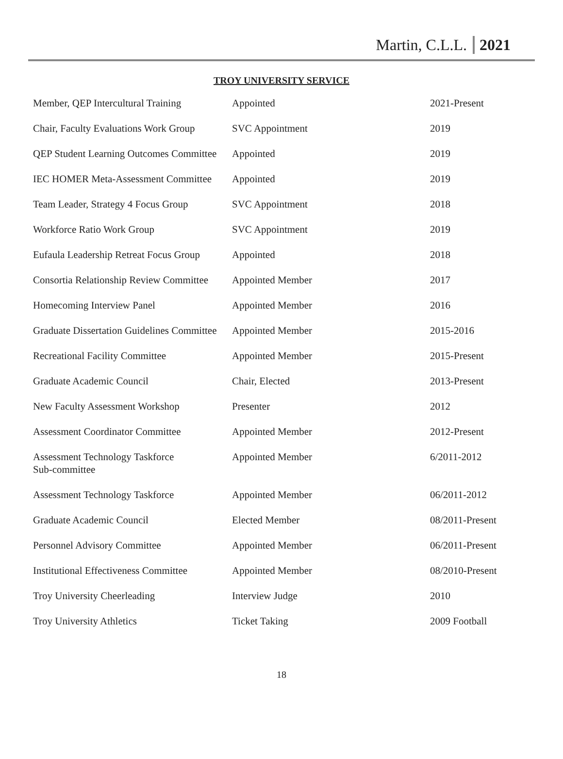Martin, C.L.L. 2021
TROY UNIVERSITY SERVICE
| Member, QEP Intercultural Training | Appointed | 2021-Present |
| Chair, Faculty Evaluations Work Group | SVC Appointment | 2019 |
| QEP Student Learning Outcomes Committee | Appointed | 2019 |
| IEC HOMER Meta-Assessment Committee | Appointed | 2019 |
| Team Leader, Strategy 4 Focus Group | SVC Appointment | 2018 |
| Workforce Ratio Work Group | SVC Appointment | 2019 |
| Eufaula Leadership Retreat Focus Group | Appointed | 2018 |
| Consortia Relationship Review Committee | Appointed Member | 2017 |
| Homecoming Interview Panel | Appointed Member | 2016 |
| Graduate Dissertation Guidelines Committee | Appointed Member | 2015-2016 |
| Recreational Facility Committee | Appointed Member | 2015-Present |
| Graduate Academic Council | Chair, Elected | 2013-Present |
| New Faculty Assessment Workshop | Presenter | 2012 |
| Assessment Coordinator Committee | Appointed Member | 2012-Present |
| Assessment Technology Taskforce Sub-committee | Appointed Member | 6/2011-2012 |
| Assessment Technology Taskforce | Appointed Member | 06/2011-2012 |
| Graduate Academic Council | Elected Member | 08/2011-Present |
| Personnel Advisory Committee | Appointed Member | 06/2011-Present |
| Institutional Effectiveness Committee | Appointed Member | 08/2010-Present |
| Troy University Cheerleading | Interview Judge | 2010 |
| Troy University Athletics | Ticket Taking | 2009 Football |
18